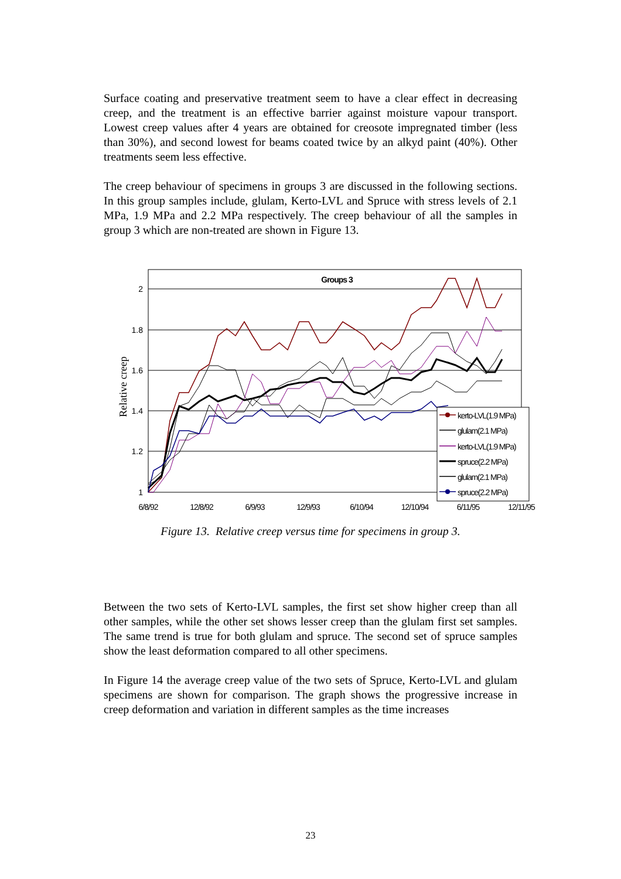Surface coating and preservative treatment seem to have a clear effect in decreasing creep, and the treatment is an effective barrier against moisture vapour transport. Lowest creep values after 4 years are obtained for creosote impregnated timber (less than 30%), and second lowest for beams coated twice by an alkyd paint (40%). Other treatments seem less effective.
The creep behaviour of specimens in groups 3 are discussed in the following sections. In this group samples include, glulam, Kerto-LVL and Spruce with stress levels of 2.1 MPa, 1.9 MPa and 2.2 MPa respectively. The creep behaviour of all the samples in group 3 which are non-treated are shown in Figure 13.
Groups 3
2
1.8
1.6
1.4
1.2
1
Relative creep
6/8/92
12/8/92
6/9/93
12/9/93
6/10/94
12/10/94
6/11/95
12/11/95
kerto-LVL(1.9 MPa)
glulam(2.1 MPa)
kerto-LVL(1.9 MPa)
spruce(2.2 MPa)
glulam(2.1 MPa)
spruce(2.2 MPa)
Figure 13. Relative creep versus time for specimens in group 3.
Between the two sets of Kerto-LVL samples, the first set show higher creep than all other samples, while the other set shows lesser creep than the glulam first set samples. The same trend is true for both glulam and spruce. The second set of spruce samples show the least deformation compared to all other specimens.
In Figure 14 the average creep value of the two sets of Spruce, Kerto-LVL and glulam specimens are shown for comparison. The graph shows the progressive increase in creep deformation and variation in different samples as the time increases
23